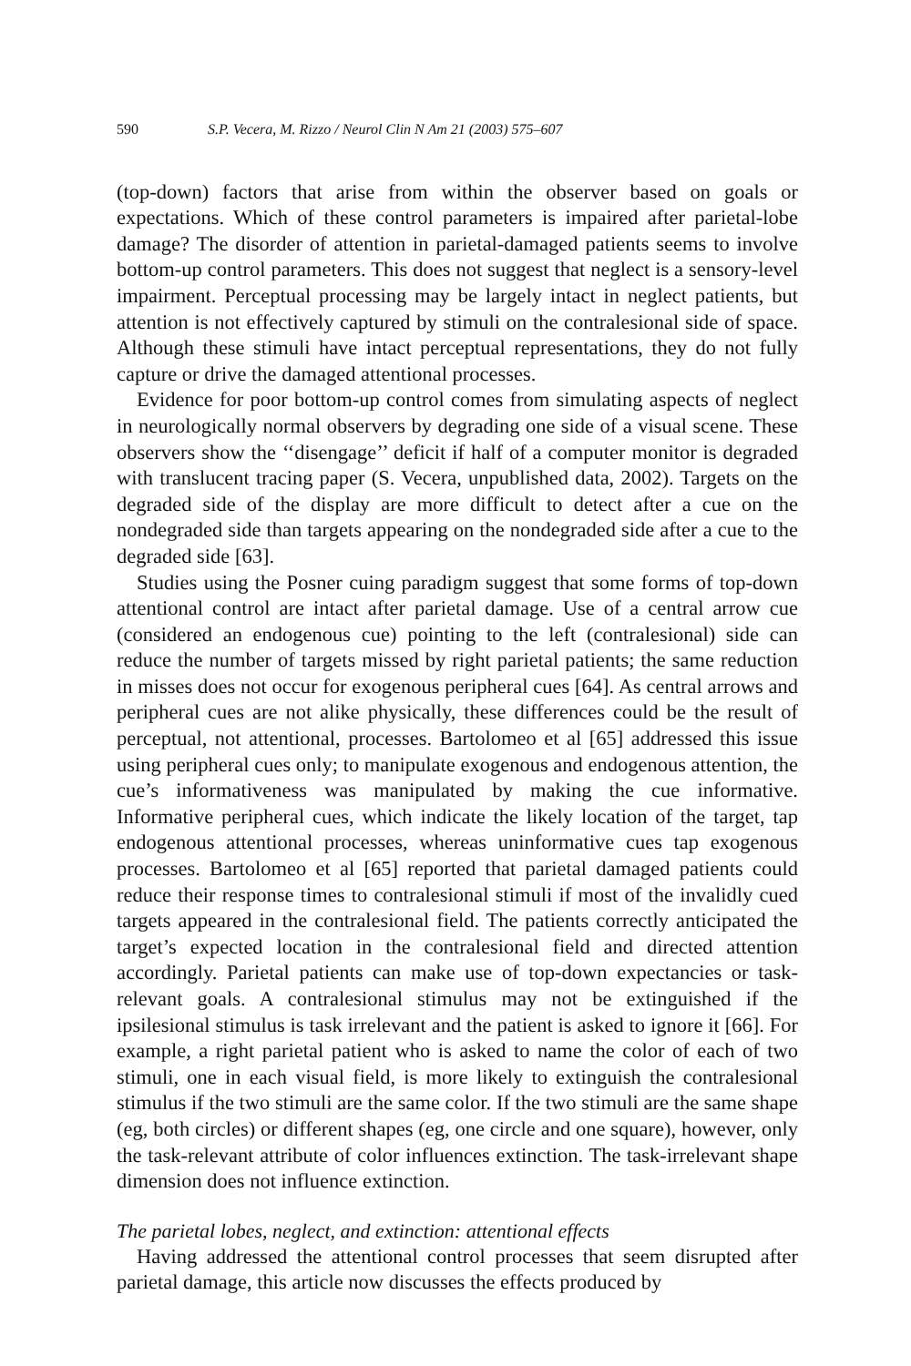590 S.P. Vecera, M. Rizzo / Neurol Clin N Am 21 (2003) 575–607
(top-down) factors that arise from within the observer based on goals or expectations. Which of these control parameters is impaired after parietal-lobe damage? The disorder of attention in parietal-damaged patients seems to involve bottom-up control parameters. This does not suggest that neglect is a sensory-level impairment. Perceptual processing may be largely intact in neglect patients, but attention is not effectively captured by stimuli on the contralesional side of space. Although these stimuli have intact perceptual representations, they do not fully capture or drive the damaged attentional processes.
Evidence for poor bottom-up control comes from simulating aspects of neglect in neurologically normal observers by degrading one side of a visual scene. These observers show the ‘‘disengage’’ deficit if half of a computer monitor is degraded with translucent tracing paper (S. Vecera, unpublished data, 2002). Targets on the degraded side of the display are more difficult to detect after a cue on the nondegraded side than targets appearing on the nondegraded side after a cue to the degraded side [63].
Studies using the Posner cuing paradigm suggest that some forms of top-down attentional control are intact after parietal damage. Use of a central arrow cue (considered an endogenous cue) pointing to the left (contralesional) side can reduce the number of targets missed by right parietal patients; the same reduction in misses does not occur for exogenous peripheral cues [64]. As central arrows and peripheral cues are not alike physically, these differences could be the result of perceptual, not attentional, processes. Bartolomeo et al [65] addressed this issue using peripheral cues only; to manipulate exogenous and endogenous attention, the cue’s informativeness was manipulated by making the cue informative. Informative peripheral cues, which indicate the likely location of the target, tap endogenous attentional processes, whereas uninformative cues tap exogenous processes. Bartolomeo et al [65] reported that parietal damaged patients could reduce their response times to contralesional stimuli if most of the invalidly cued targets appeared in the contralesional field. The patients correctly anticipated the target’s expected location in the contralesional field and directed attention accordingly. Parietal patients can make use of top-down expectancies or task-relevant goals. A contralesional stimulus may not be extinguished if the ipsilesional stimulus is task irrelevant and the patient is asked to ignore it [66]. For example, a right parietal patient who is asked to name the color of each of two stimuli, one in each visual field, is more likely to extinguish the contralesional stimulus if the two stimuli are the same color. If the two stimuli are the same shape (eg, both circles) or different shapes (eg, one circle and one square), however, only the task-relevant attribute of color influences extinction. The task-irrelevant shape dimension does not influence extinction.
The parietal lobes, neglect, and extinction: attentional effects
Having addressed the attentional control processes that seem disrupted after parietal damage, this article now discusses the effects produced by